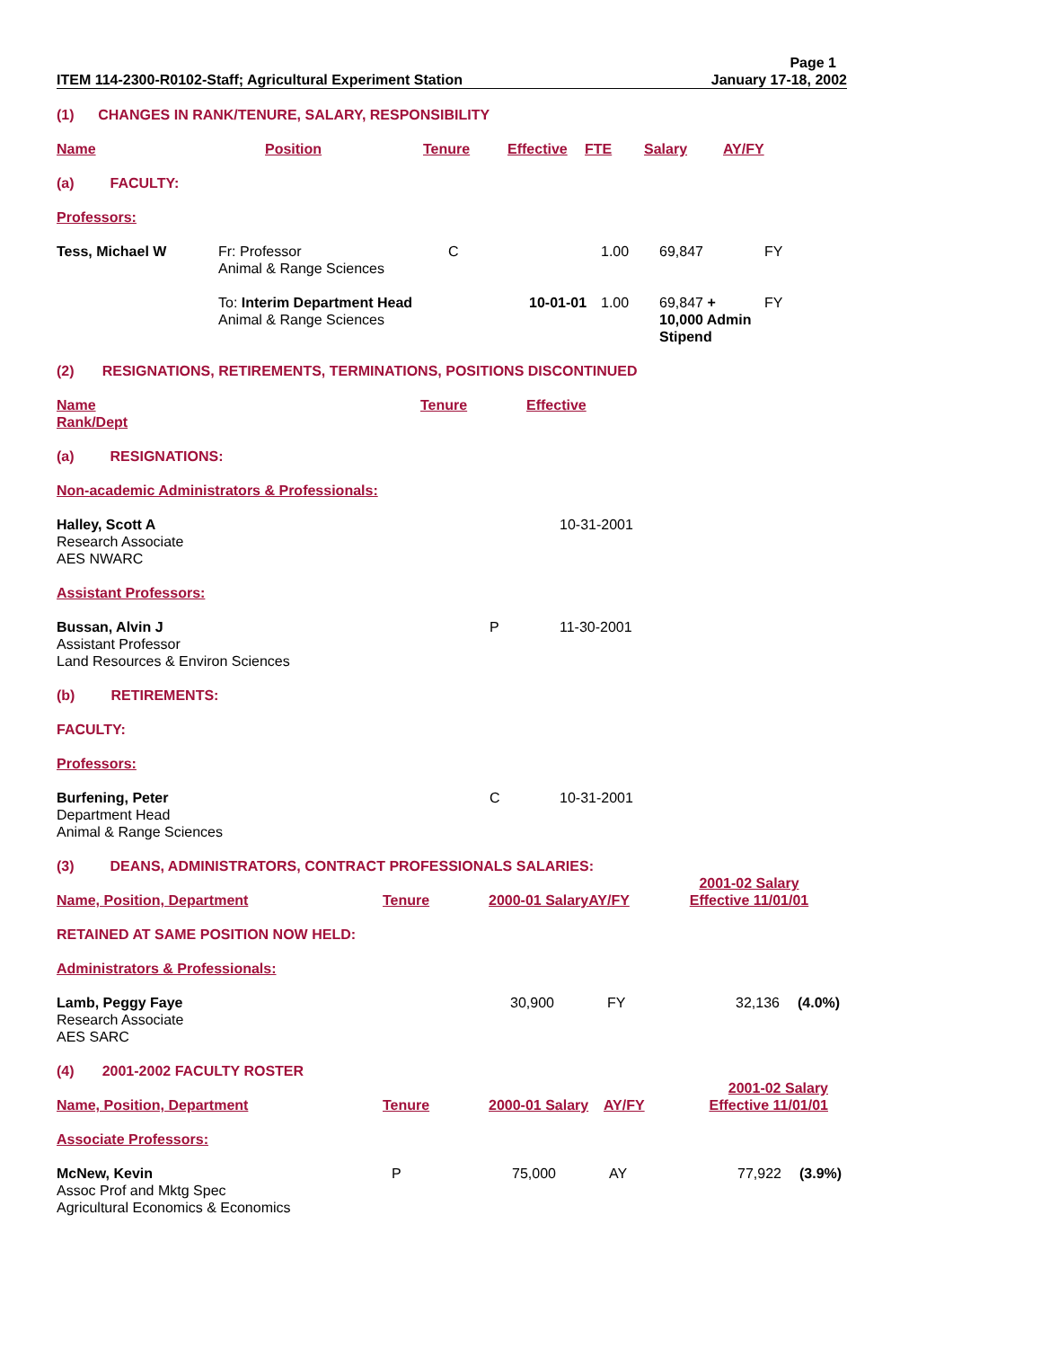Page 1
| ITEM 114-2300-R0102-Staff; Agricultural Experiment Station | January 17-18, 2002 |
(1) CHANGES IN RANK/TENURE, SALARY, RESPONSIBILITY
| Name | Position | Tenure | Effective | FTE | Salary | AY/FY |
(a) FACULTY:
Professors:
| Tess, Michael W | Fr: Professor Animal & Range Sciences | C | | 1.00 | 69,847 | FY |
| | To: Interim Department Head Animal & Range Sciences | | 10-01-01 | 1.00 | 69,847 + 10,000 Admin Stipend | FY |
(2) RESIGNATIONS, RETIREMENTS, TERMINATIONS, POSITIONS DISCONTINUED
| Name Rank/Dept | Tenure | Effective |
(a) RESIGNATIONS:
Non-academic Administrators & Professionals:
| Halley, Scott A Research Associate AES NWARC | | 10-31-2001 |
Assistant Professors:
| Bussan, Alvin J Assistant Professor Land Resources & Environ Sciences | P | 11-30-2001 |
(b) RETIREMENTS:
FACULTY:
Professors:
| Burfening, Peter Department Head Animal & Range Sciences | C | 10-31-2001 |
(3) DEANS, ADMINISTRATORS, CONTRACT PROFESSIONALS SALARIES:
| Name, Position, Department | Tenure | 2000-01 SalaryAY/FY | 2001-02 Salary Effective 11/01/01 | |
RETAINED AT SAME POSITION NOW HELD:
Administrators & Professionals:
| Lamb, Peggy Faye Research Associate AES SARC | 30,900 | FY | 32,136 | (4.0%) |
(4) 2001-2002 FACULTY ROSTER
| Name, Position, Department | Tenure | 2000-01 Salary | AY/FY | 2001-02 Salary Effective 11/01/01 | |
Associate Professors:
| McNew, Kevin Assoc Prof and Mktg Spec Agricultural Economics & Economics | P | 75,000 | AY | 77,922 | (3.9%) |